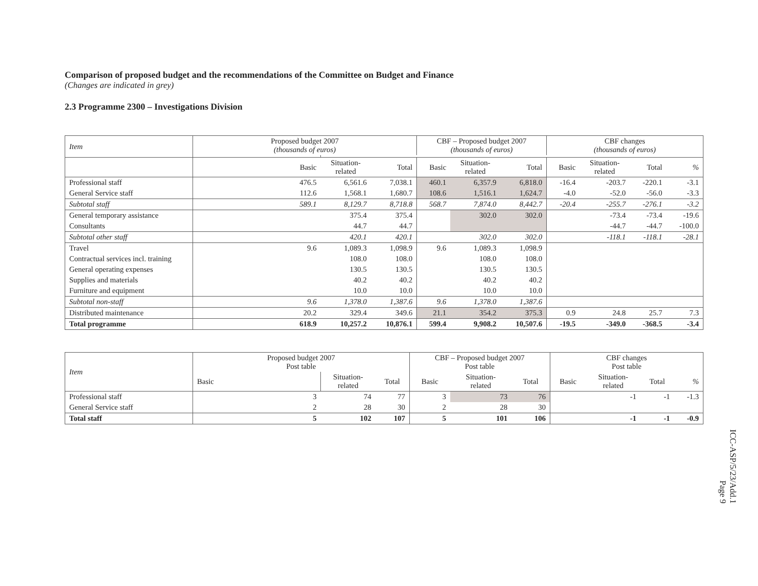Comparison of proposed budget and the recommendations of the Committee on Budget and Finance
(Changes are indicated in grey)
2.3 Programme 2300 – Investigations Division
| Item | Proposed budget 2007 (thousands of euros) | | | CBF – Proposed budget 2007 (thousands of euros) | | | CBF changes (thousands of euros) | | | |
| --- | --- | --- | --- | --- | --- | --- | --- | --- | --- | --- |
| | Basic | Situation- related | Total | Basic | Situation- related | Total | Basic | Situation- related | Total | % |
| Professional staff | 476.5 | 6,561.6 | 7,038.1 | 460.1 | 6,357.9 | 6,818.0 | -16.4 | -203.7 | -220.1 | -3.1 |
| General Service staff | 112.6 | 1,568.1 | 1,680.7 | 108.6 | 1,516.1 | 1,624.7 | -4.0 | -52.0 | -56.0 | -3.3 |
| Subtotal staff | 589.1 | 8,129.7 | 8,718.8 | 568.7 | 7,874.0 | 8,442.7 | -20.4 | -255.7 | -276.1 | -3.2 |
| General temporary assistance | | 375.4 | 375.4 | | 302.0 | 302.0 | | -73.4 | -73.4 | -19.6 |
| Consultants | | 44.7 | 44.7 | | | | | -44.7 | -44.7 | -100.0 |
| Subtotal other staff | | 420.1 | 420.1 | | 302.0 | 302.0 | | -118.1 | -118.1 | -28.1 |
| Travel | 9.6 | 1,089.3 | 1,098.9 | 9.6 | 1,089.3 | 1,098.9 | | | | |
| Contractual services incl. training | | 108.0 | 108.0 | | 108.0 | 108.0 | | | | |
| General operating expenses | | 130.5 | 130.5 | | 130.5 | 130.5 | | | | |
| Supplies and materials | | 40.2 | 40.2 | | 40.2 | 40.2 | | | | |
| Furniture and equipment | | 10.0 | 10.0 | | 10.0 | 10.0 | | | | |
| Subtotal non-staff | 9.6 | 1,378.0 | 1,387.6 | 9.6 | 1,378.0 | 1,387.6 | | | | |
| Distributed maintenance | 20.2 | 329.4 | 349.6 | 21.1 | 354.2 | 375.3 | 0.9 | 24.8 | 25.7 | 7.3 |
| Total programme | 618.9 | 10,257.2 | 10,876.1 | 599.4 | 9,908.2 | 10,507.6 | -19.5 | -349.0 | -368.5 | -3.4 |
| Item | Proposed budget 2007 Post table | | | CBF – Proposed budget 2007 Post table | | | CBF changes Post table | | | |
| --- | --- | --- | --- | --- | --- | --- | --- | --- | --- | --- |
| | Basic | Situation- related | Total | Basic | Situation- related | Total | Basic | Situation- related | Total | % |
| Professional staff | 3 | 74 | 77 | 3 | 73 | 76 | | -1 | -1 | -1.3 |
| General Service staff | 2 | 28 | 30 | 2 | 28 | 30 | | | | |
| Total staff | 5 | 102 | 107 | 5 | 101 | 106 | | -1 | -1 | -0.9 |
ICC-ASP/5/23/Add.1
Page 9